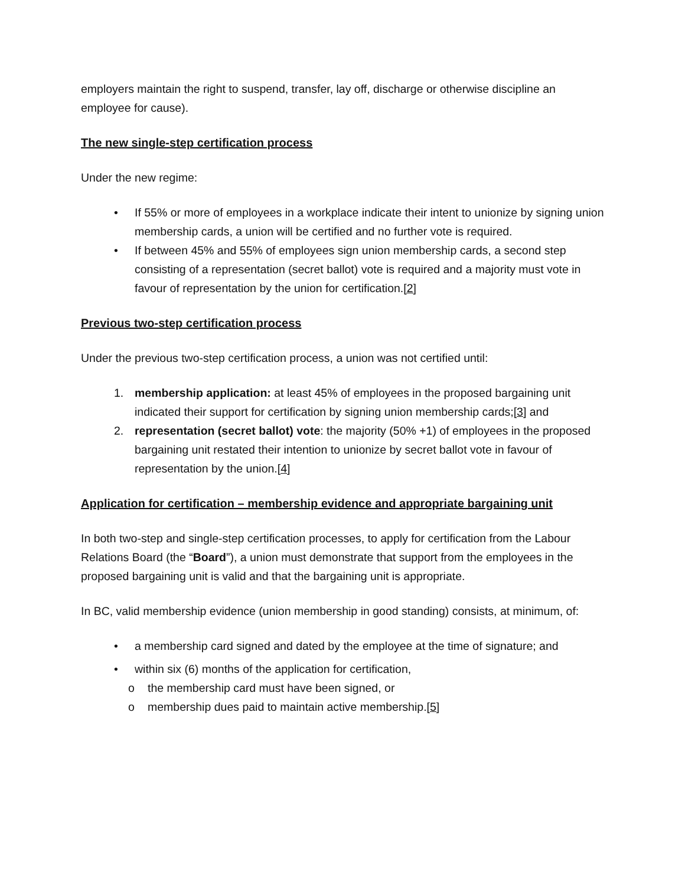employers maintain the right to suspend, transfer, lay off, discharge or otherwise discipline an employee for cause).
The new single-step certification process
Under the new regime:
• If 55% or more of employees in a workplace indicate their intent to unionize by signing union membership cards, a union will be certified and no further vote is required.
• If between 45% and 55% of employees sign union membership cards, a second step consisting of a representation (secret ballot) vote is required and a majority must vote in favour of representation by the union for certification.[2]
Previous two-step certification process
Under the previous two-step certification process, a union was not certified until:
1. membership application: at least 45% of employees in the proposed bargaining unit indicated their support for certification by signing union membership cards;[3] and
2. representation (secret ballot) vote: the majority (50% +1) of employees in the proposed bargaining unit restated their intention to unionize by secret ballot vote in favour of representation by the union.[4]
Application for certification – membership evidence and appropriate bargaining unit
In both two-step and single-step certification processes, to apply for certification from the Labour Relations Board (the “Board”), a union must demonstrate that support from the employees in the proposed bargaining unit is valid and that the bargaining unit is appropriate.
In BC, valid membership evidence (union membership in good standing) consists, at minimum, of:
• a membership card signed and dated by the employee at the time of signature; and
• within six (6) months of the application for certification,
o the membership card must have been signed, or
o membership dues paid to maintain active membership.[5]